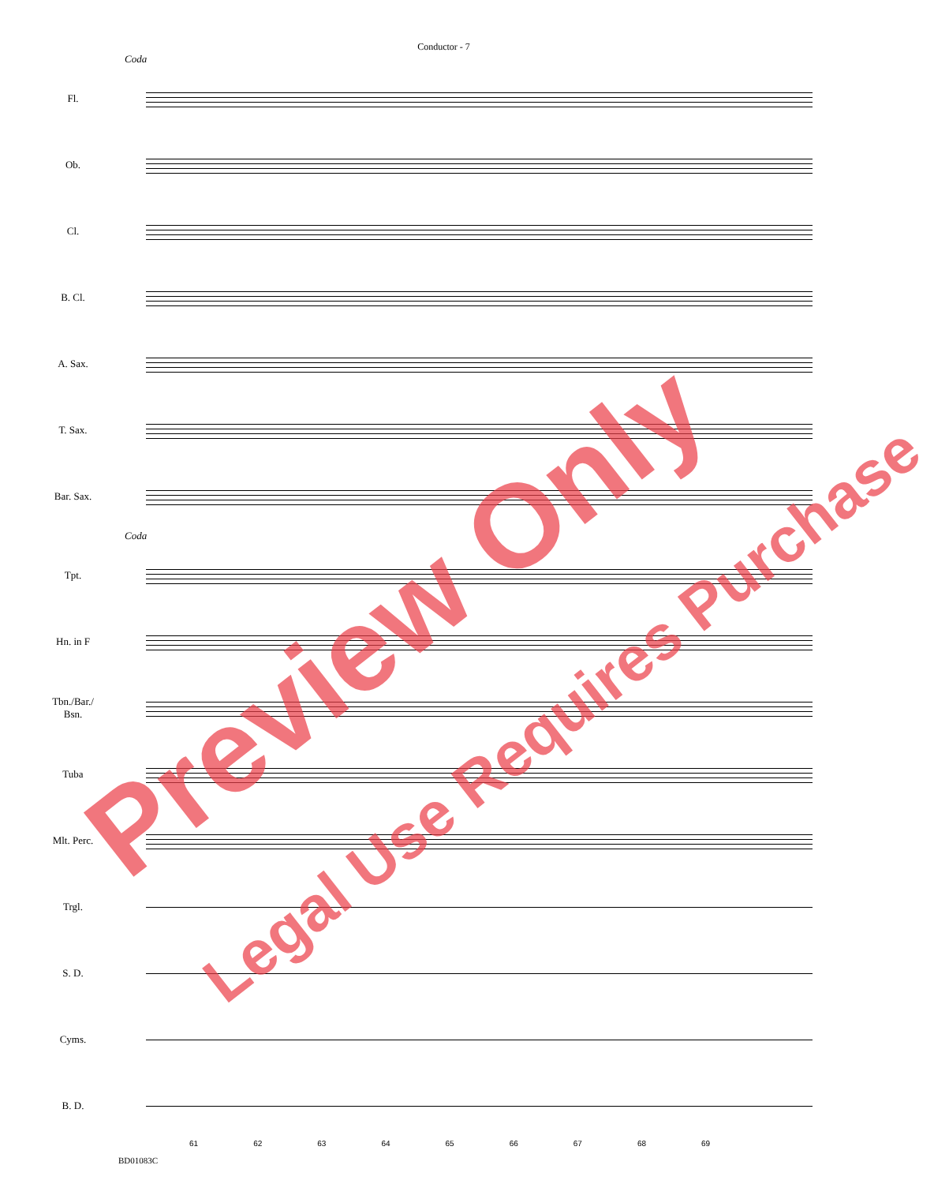Conductor - 7
Coda
Fl.
Ob.
Cl.
B. Cl.
A. Sax.
T. Sax.
Bar. Sax.
Coda
Tpt.
Hn. in F
Tbn./Bar./
Bsn.
Tuba
Mlt. Perc.
Trgl.
S. D.
Cyms.
B. D.
61 62 63 64 65 66 67 68 69
BD01083C
Preview Only
Legal Use Requires Purchase